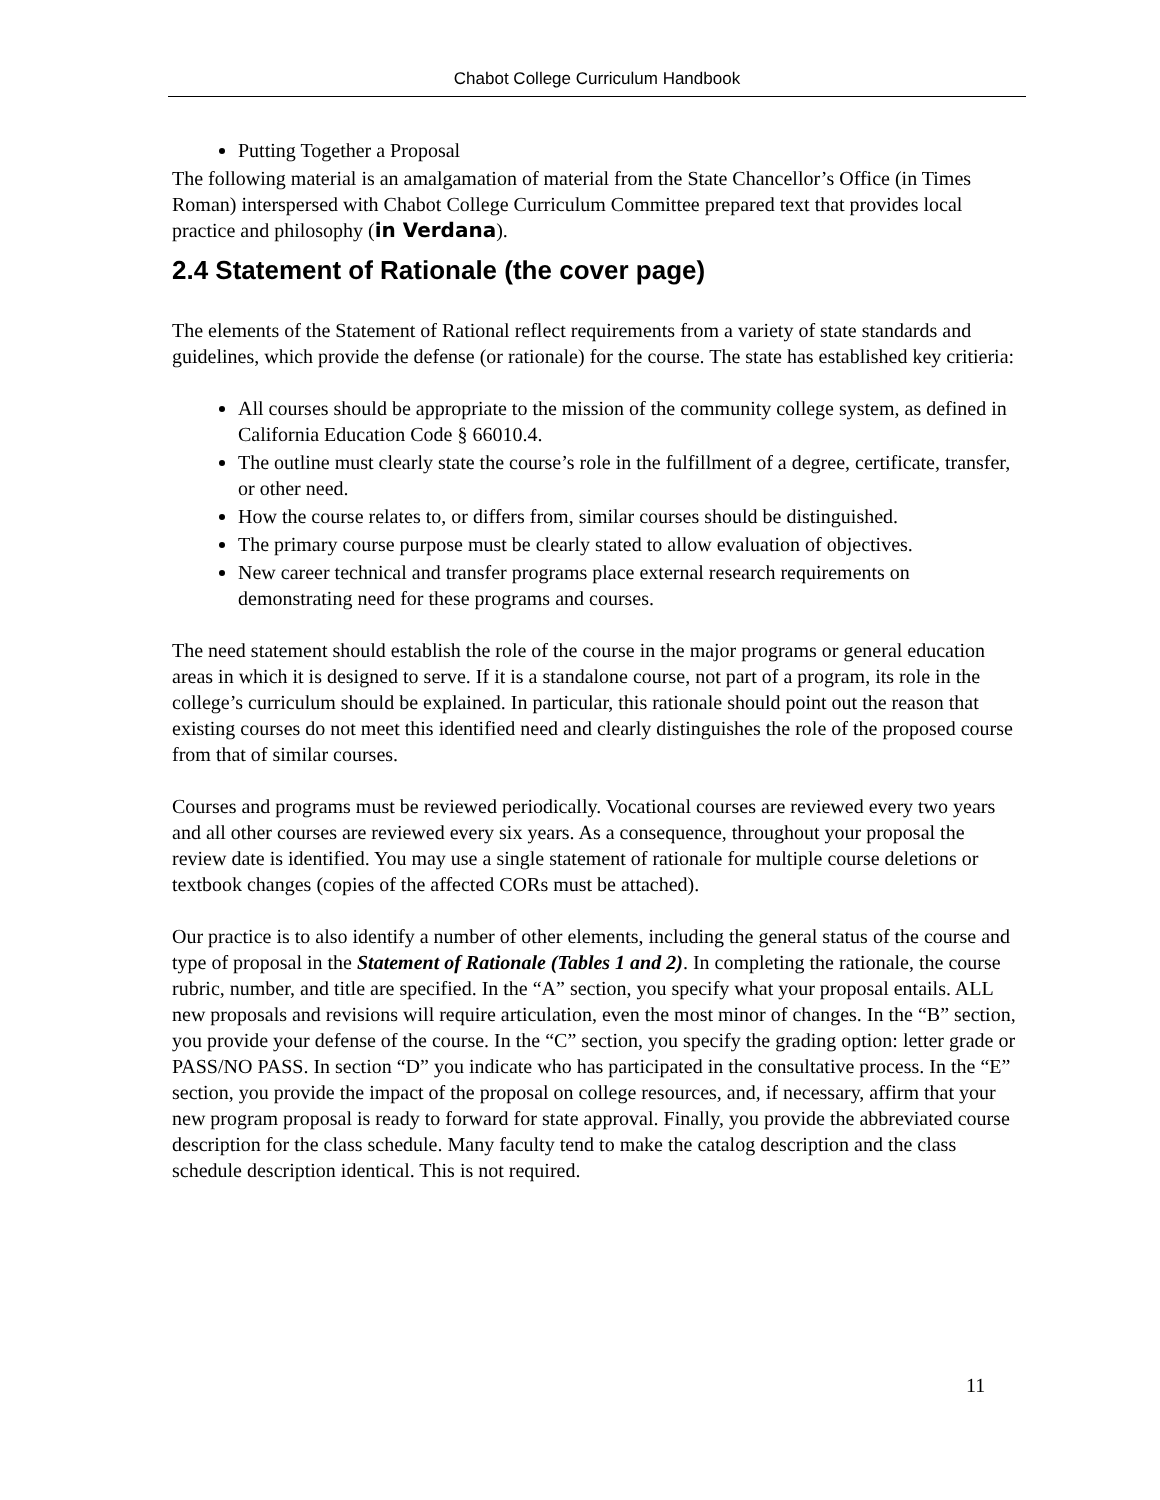Chabot College Curriculum Handbook
Putting Together a Proposal
The following material is an amalgamation of material from the State Chancellor’s Office (in Times Roman) interspersed with Chabot College Curriculum Committee prepared text that provides local practice and philosophy (in Verdana).
2.4 Statement of Rationale (the cover page)
The elements of the Statement of Rational reflect requirements from a variety of state standards and guidelines, which provide the defense (or rationale) for the course. The state has established key critieria:
All courses should be appropriate to the mission of the community college system, as defined in California Education Code § 66010.4.
The outline must clearly state the course’s role in the fulfillment of a degree, certificate, transfer, or other need.
How the course relates to, or differs from, similar courses should be distinguished.
The primary course purpose must be clearly stated to allow evaluation of objectives.
New career technical and transfer programs place external research requirements on demonstrating need for these programs and courses.
The need statement should establish the role of the course in the major programs or general education areas in which it is designed to serve. If it is a standalone course, not part of a program, its role in the college’s curriculum should be explained. In particular, this rationale should point out the reason that existing courses do not meet this identified need and clearly distinguishes the role of the proposed course from that of similar courses.
Courses and programs must be reviewed periodically. Vocational courses are reviewed every two years and all other courses are reviewed every six years. As a consequence, throughout your proposal the review date is identified. You may use a single statement of rationale for multiple course deletions or textbook changes (copies of the affected CORs must be attached).
Our practice is to also identify a number of other elements, including the general status of the course and type of proposal in the Statement of Rationale (Tables 1 and 2). In completing the rationale, the course rubric, number, and title are specified. In the “A” section, you specify what your proposal entails. ALL new proposals and revisions will require articulation, even the most minor of changes. In the “B” section, you provide your defense of the course. In the “C” section, you specify the grading option: letter grade or PASS/NO PASS. In section “D” you indicate who has participated in the consultative process. In the “E” section, you provide the impact of the proposal on college resources, and, if necessary, affirm that your new program proposal is ready to forward for state approval. Finally, you provide the abbreviated course description for the class schedule. Many faculty tend to make the catalog description and the class schedule description identical. This is not required.
11